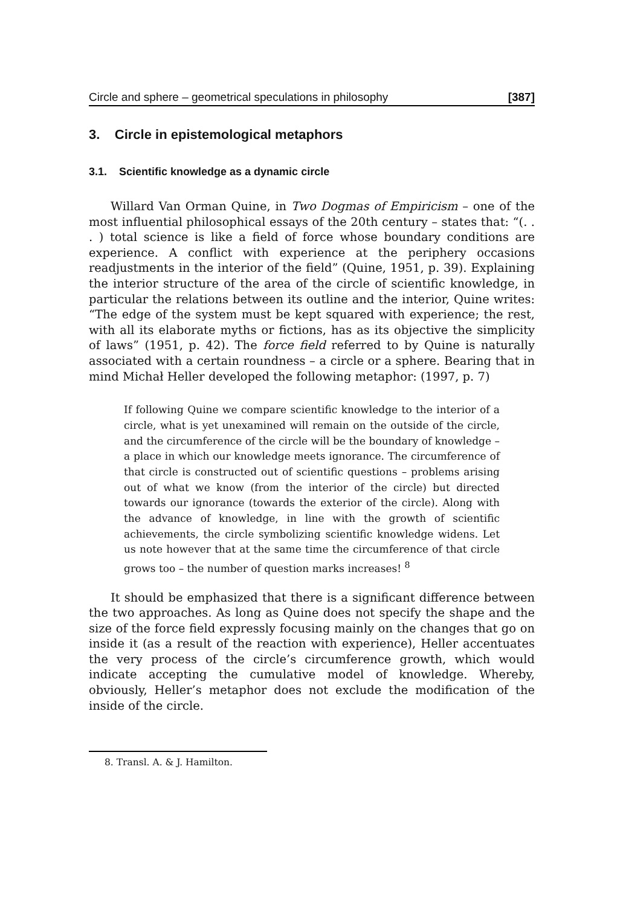Circle and sphere – geometrical speculations in philosophy [387]
3. Circle in epistemological metaphors
3.1. Scientific knowledge as a dynamic circle
Willard Van Orman Quine, in Two Dogmas of Empiricism – one of the most influential philosophical essays of the 20th century – states that: “(. . . ) total science is like a field of force whose boundary conditions are experience. A conflict with experience at the periphery occasions readjustments in the interior of the field” (Quine, 1951, p. 39). Explaining the interior structure of the area of the circle of scientific knowledge, in particular the relations between its outline and the interior, Quine writes: “The edge of the system must be kept squared with experience; the rest, with all its elaborate myths or fictions, has as its objective the simplicity of laws” (1951, p. 42). The force field referred to by Quine is naturally associated with a certain roundness – a circle or a sphere. Bearing that in mind Michał Heller developed the following metaphor: (1997, p. 7)
If following Quine we compare scientific knowledge to the interior of a circle, what is yet unexamined will remain on the outside of the circle, and the circumference of the circle will be the boundary of knowledge – a place in which our knowledge meets ignorance. The circumference of that circle is constructed out of scientific questions – problems arising out of what we know (from the interior of the circle) but directed towards our ignorance (towards the exterior of the circle). Along with the advance of knowledge, in line with the growth of scientific achievements, the circle symbolizing scientific knowledge widens. Let us note however that at the same time the circumference of that circle grows too – the number of question marks increases! <sup>8</sup>
It should be emphasized that there is a significant difference between the two approaches. As long as Quine does not specify the shape and the size of the force field expressly focusing mainly on the changes that go on inside it (as a result of the reaction with experience), Heller accentuates the very process of the circle’s circumference growth, which would indicate accepting the cumulative model of knowledge. Whereby, obviously, Heller’s metaphor does not exclude the modification of the inside of the circle.
8. Transl. A. & J. Hamilton.